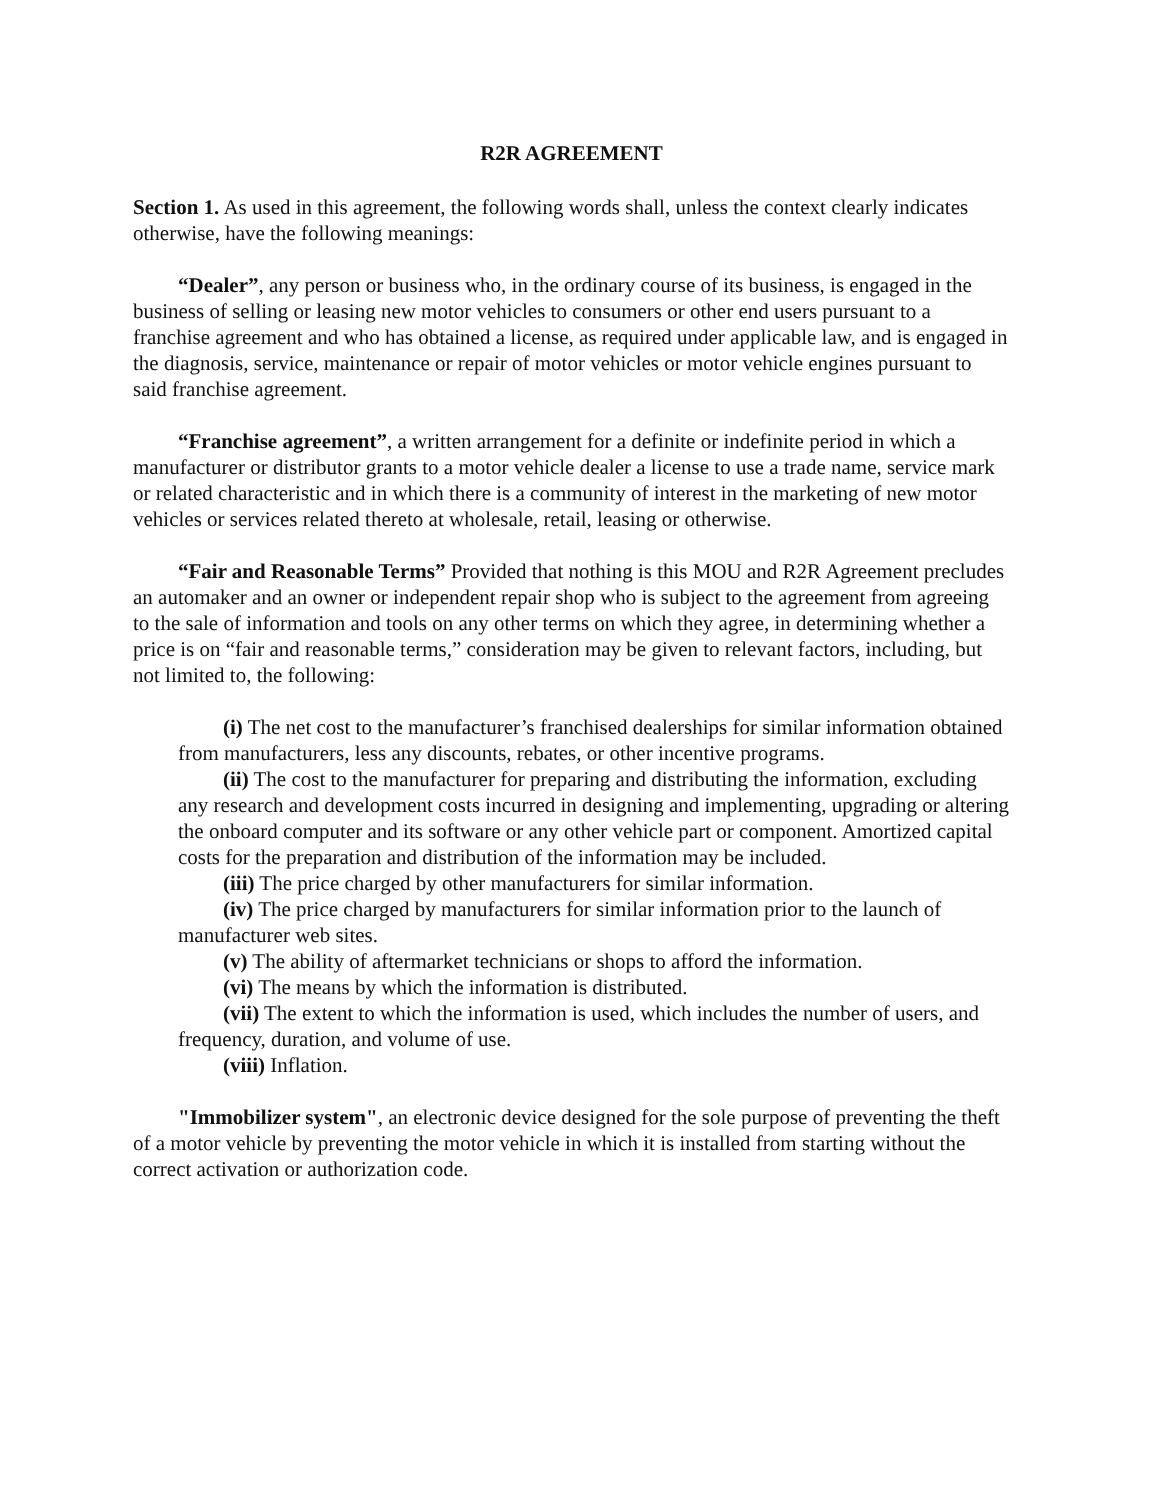R2R AGREEMENT
Section 1. As used in this agreement, the following words shall, unless the context clearly indicates otherwise, have the following meanings:
“Dealer”, any person or business who, in the ordinary course of its business, is engaged in the business of selling or leasing new motor vehicles to consumers or other end users pursuant to a franchise agreement and who has obtained a license, as required under applicable law, and is engaged in the diagnosis, service, maintenance or repair of motor vehicles or motor vehicle engines pursuant to said franchise agreement.
“Franchise agreement”, a written arrangement for a definite or indefinite period in which a manufacturer or distributor grants to a motor vehicle dealer a license to use a trade name, service mark or related characteristic and in which there is a community of interest in the marketing of new motor vehicles or services related thereto at wholesale, retail, leasing or otherwise.
“Fair and Reasonable Terms” Provided that nothing is this MOU and R2R Agreement precludes an automaker and an owner or independent repair shop who is subject to the agreement from agreeing to the sale of information and tools on any other terms on which they agree, in determining whether a price is on “fair and reasonable terms,” consideration may be given to relevant factors, including, but not limited to, the following:
(i) The net cost to the manufacturer’s franchised dealerships for similar information obtained from manufacturers, less any discounts, rebates, or other incentive programs.
(ii) The cost to the manufacturer for preparing and distributing the information, excluding any research and development costs incurred in designing and implementing, upgrading or altering the onboard computer and its software or any other vehicle part or component. Amortized capital costs for the preparation and distribution of the information may be included.
(iii) The price charged by other manufacturers for similar information.
(iv) The price charged by manufacturers for similar information prior to the launch of manufacturer web sites.
(v) The ability of aftermarket technicians or shops to afford the information.
(vi) The means by which the information is distributed.
(vii) The extent to which the information is used, which includes the number of users, and frequency, duration, and volume of use.
(viii) Inflation.
"Immobilizer system", an electronic device designed for the sole purpose of preventing the theft of a motor vehicle by preventing the motor vehicle in which it is installed from starting without the correct activation or authorization code.